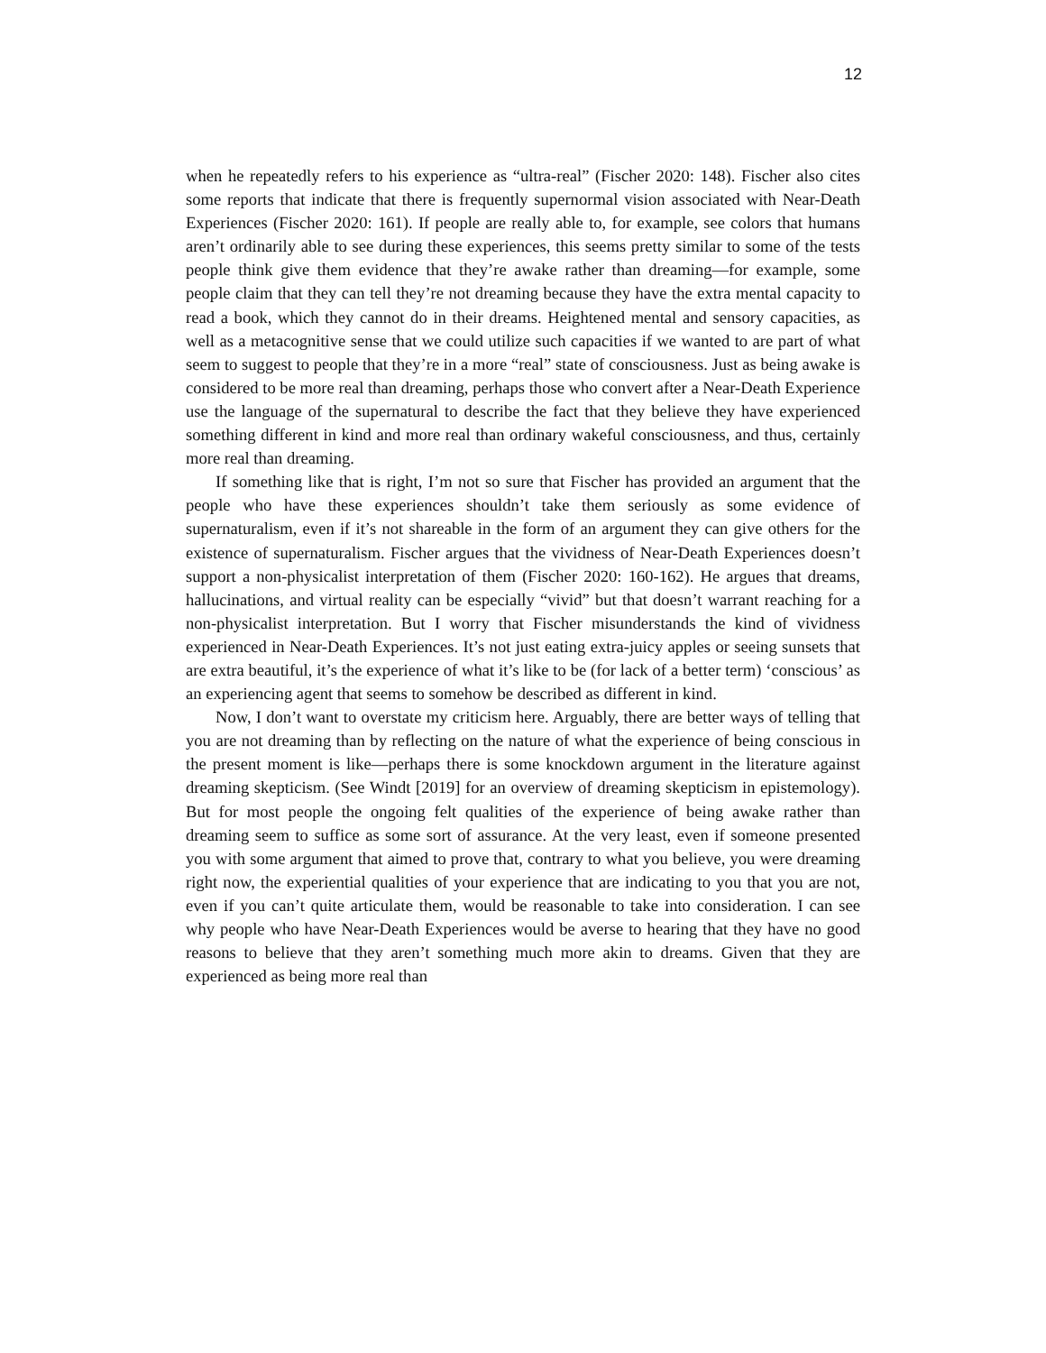12
when he repeatedly refers to his experience as “ultra-real” (Fischer 2020: 148). Fischer also cites some reports that indicate that there is frequently supernormal vision associated with Near-Death Experiences (Fischer 2020: 161). If people are really able to, for example, see colors that humans aren’t ordinarily able to see during these experiences, this seems pretty similar to some of the tests people think give them evidence that they’re awake rather than dreaming—for example, some people claim that they can tell they’re not dreaming because they have the extra mental capacity to read a book, which they cannot do in their dreams. Heightened mental and sensory capacities, as well as a metacognitive sense that we could utilize such capacities if we wanted to are part of what seem to suggest to people that they’re in a more “real” state of consciousness. Just as being awake is considered to be more real than dreaming, perhaps those who convert after a Near-Death Experience use the language of the supernatural to describe the fact that they believe they have experienced something different in kind and more real than ordinary wakeful consciousness, and thus, certainly more real than dreaming.
If something like that is right, I’m not so sure that Fischer has provided an argument that the people who have these experiences shouldn’t take them seriously as some evidence of supernaturalism, even if it’s not shareable in the form of an argument they can give others for the existence of supernaturalism. Fischer argues that the vividness of Near-Death Experiences doesn’t support a non-physicalist interpretation of them (Fischer 2020: 160-162). He argues that dreams, hallucinations, and virtual reality can be especially “vivid” but that doesn’t warrant reaching for a non-physicalist interpretation. But I worry that Fischer misunderstands the kind of vividness experienced in Near-Death Experiences. It’s not just eating extra-juicy apples or seeing sunsets that are extra beautiful, it’s the experience of what it’s like to be (for lack of a better term) ‘conscious’ as an experiencing agent that seems to somehow be described as different in kind.
Now, I don’t want to overstate my criticism here. Arguably, there are better ways of telling that you are not dreaming than by reflecting on the nature of what the experience of being conscious in the present moment is like—perhaps there is some knockdown argument in the literature against dreaming skepticism. (See Windt [2019] for an overview of dreaming skepticism in epistemology). But for most people the ongoing felt qualities of the experience of being awake rather than dreaming seem to suffice as some sort of assurance. At the very least, even if someone presented you with some argument that aimed to prove that, contrary to what you believe, you were dreaming right now, the experiential qualities of your experience that are indicating to you that you are not, even if you can’t quite articulate them, would be reasonable to take into consideration. I can see why people who have Near-Death Experiences would be averse to hearing that they have no good reasons to believe that they aren’t something much more akin to dreams. Given that they are experienced as being more real than